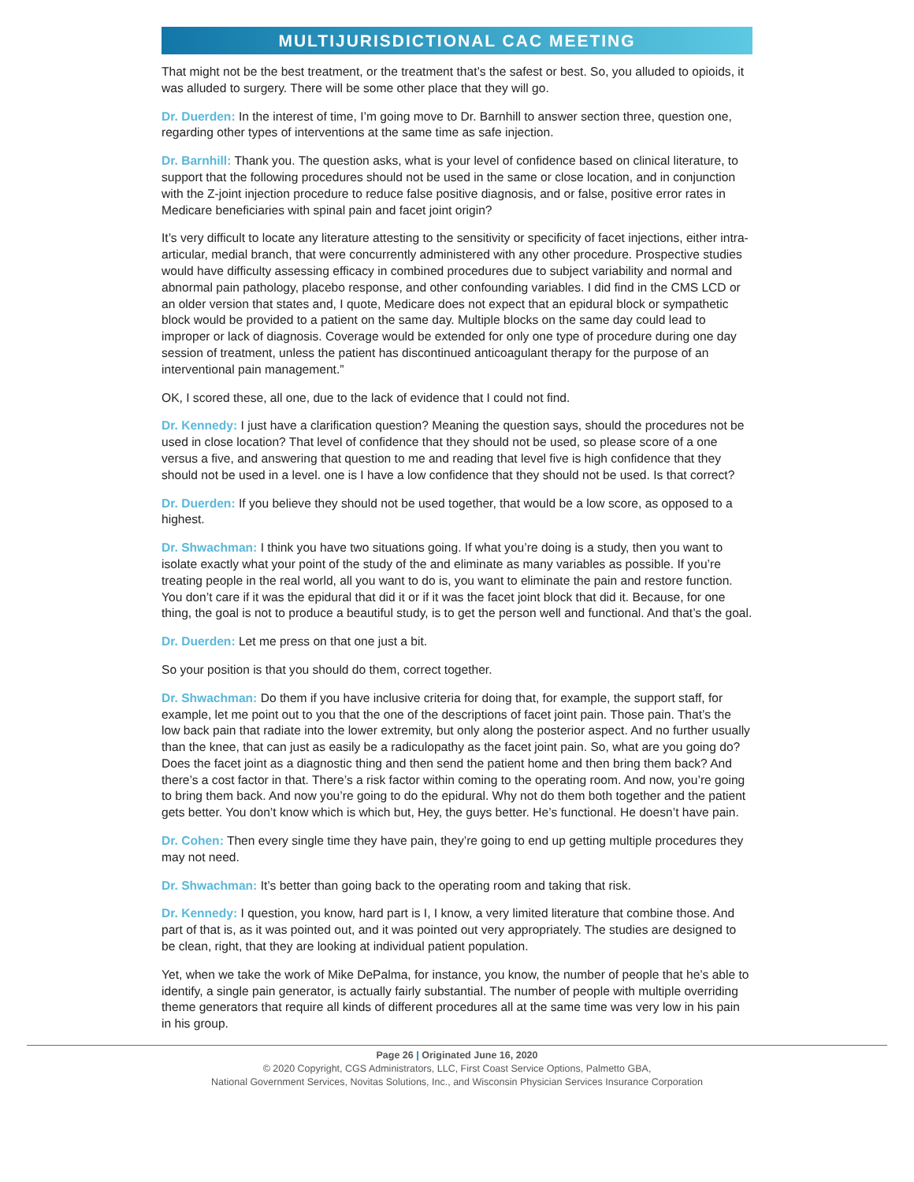MULTIJURISDICTIONAL CAC MEETING
That might not be the best treatment, or the treatment that’s the safest or best. So, you alluded to opioids, it was alluded to surgery. There will be some other place that they will go.
Dr. Duerden: In the interest of time, I’m going move to Dr. Barnhill to answer section three, question one, regarding other types of interventions at the same time as safe injection.
Dr. Barnhill: Thank you. The question asks, what is your level of confidence based on clinical literature, to support that the following procedures should not be used in the same or close location, and in conjunction with the Z-joint injection procedure to reduce false positive diagnosis, and or false, positive error rates in Medicare beneficiaries with spinal pain and facet joint origin?
It’s very difficult to locate any literature attesting to the sensitivity or specificity of facet injections, either intra-articular, medial branch, that were concurrently administered with any other procedure. Prospective studies would have difficulty assessing efficacy in combined procedures due to subject variability and normal and abnormal pain pathology, placebo response, and other confounding variables. I did find in the CMS LCD or an older version that states and, I quote, Medicare does not expect that an epidural block or sympathetic block would be provided to a patient on the same day. Multiple blocks on the same day could lead to improper or lack of diagnosis. Coverage would be extended for only one type of procedure during one day session of treatment, unless the patient has discontinued anticoagulant therapy for the purpose of an interventional pain management.”
OK, I scored these, all one, due to the lack of evidence that I could not find.
Dr. Kennedy: I just have a clarification question? Meaning the question says, should the procedures not be used in close location? That level of confidence that they should not be used, so please score of a one versus a five, and answering that question to me and reading that level five is high confidence that they should not be used in a level. one is I have a low confidence that they should not be used. Is that correct?
Dr. Duerden: If you believe they should not be used together, that would be a low score, as opposed to a highest.
Dr. Shwachman: I think you have two situations going. If what you’re doing is a study, then you want to isolate exactly what your point of the study of the and eliminate as many variables as possible. If you’re treating people in the real world, all you want to do is, you want to eliminate the pain and restore function. You don’t care if it was the epidural that did it or if it was the facet joint block that did it. Because, for one thing, the goal is not to produce a beautiful study, is to get the person well and functional. And that’s the goal.
Dr. Duerden: Let me press on that one just a bit.
So your position is that you should do them, correct together.
Dr. Shwachman: Do them if you have inclusive criteria for doing that, for example, the support staff, for example, let me point out to you that the one of the descriptions of facet joint pain. Those pain. That’s the low back pain that radiate into the lower extremity, but only along the posterior aspect. And no further usually than the knee, that can just as easily be a radiculopathy as the facet joint pain. So, what are you going do? Does the facet joint as a diagnostic thing and then send the patient home and then bring them back? And there’s a cost factor in that. There’s a risk factor within coming to the operating room. And now, you’re going to bring them back. And now you’re going to do the epidural. Why not do them both together and the patient gets better. You don’t know which is which but, Hey, the guys better. He’s functional. He doesn’t have pain.
Dr. Cohen: Then every single time they have pain, they’re going to end up getting multiple procedures they may not need.
Dr. Shwachman: It’s better than going back to the operating room and taking that risk.
Dr. Kennedy: I question, you know, hard part is I, I know, a very limited literature that combine those. And part of that is, as it was pointed out, and it was pointed out very appropriately. The studies are designed to be clean, right, that they are looking at individual patient population.
Yet, when we take the work of Mike DePalma, for instance, you know, the number of people that he’s able to identify, a single pain generator, is actually fairly substantial. The number of people with multiple overriding theme generators that require all kinds of different procedures all at the same time was very low in his pain in his group.
Page 26 | Originated June 16, 2020
© 2020 Copyright, CGS Administrators, LLC, First Coast Service Options, Palmetto GBA,
National Government Services, Novitas Solutions, Inc., and Wisconsin Physician Services Insurance Corporation